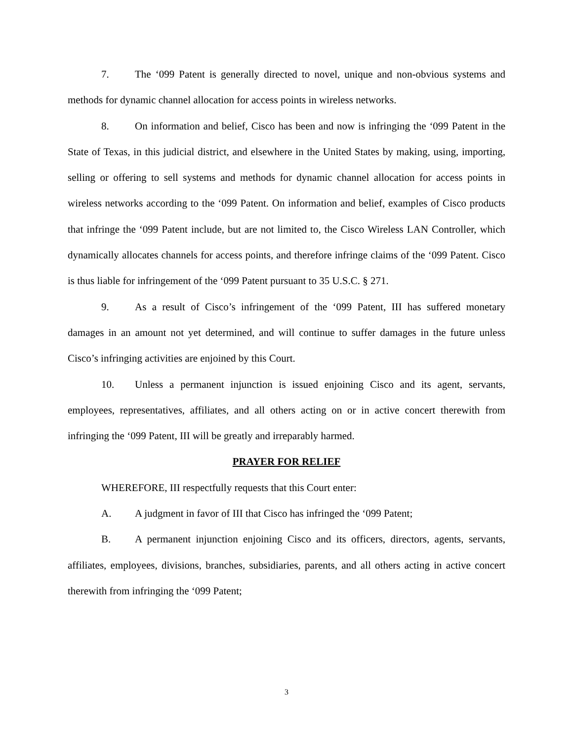7. The ‘099 Patent is generally directed to novel, unique and non-obvious systems and methods for dynamic channel allocation for access points in wireless networks.
8. On information and belief, Cisco has been and now is infringing the ‘099 Patent in the State of Texas, in this judicial district, and elsewhere in the United States by making, using, importing, selling or offering to sell systems and methods for dynamic channel allocation for access points in wireless networks according to the ‘099 Patent. On information and belief, examples of Cisco products that infringe the ‘099 Patent include, but are not limited to, the Cisco Wireless LAN Controller, which dynamically allocates channels for access points, and therefore infringe claims of the ‘099 Patent. Cisco is thus liable for infringement of the ‘099 Patent pursuant to 35 U.S.C. § 271.
9. As a result of Cisco’s infringement of the ‘099 Patent, III has suffered monetary damages in an amount not yet determined, and will continue to suffer damages in the future unless Cisco’s infringing activities are enjoined by this Court.
10. Unless a permanent injunction is issued enjoining Cisco and its agent, servants, employees, representatives, affiliates, and all others acting on or in active concert therewith from infringing the ‘099 Patent, III will be greatly and irreparably harmed.
PRAYER FOR RELIEF
WHEREFORE, III respectfully requests that this Court enter:
A. A judgment in favor of III that Cisco has infringed the ‘099 Patent;
B. A permanent injunction enjoining Cisco and its officers, directors, agents, servants, affiliates, employees, divisions, branches, subsidiaries, parents, and all others acting in active concert therewith from infringing the ‘099 Patent;
3